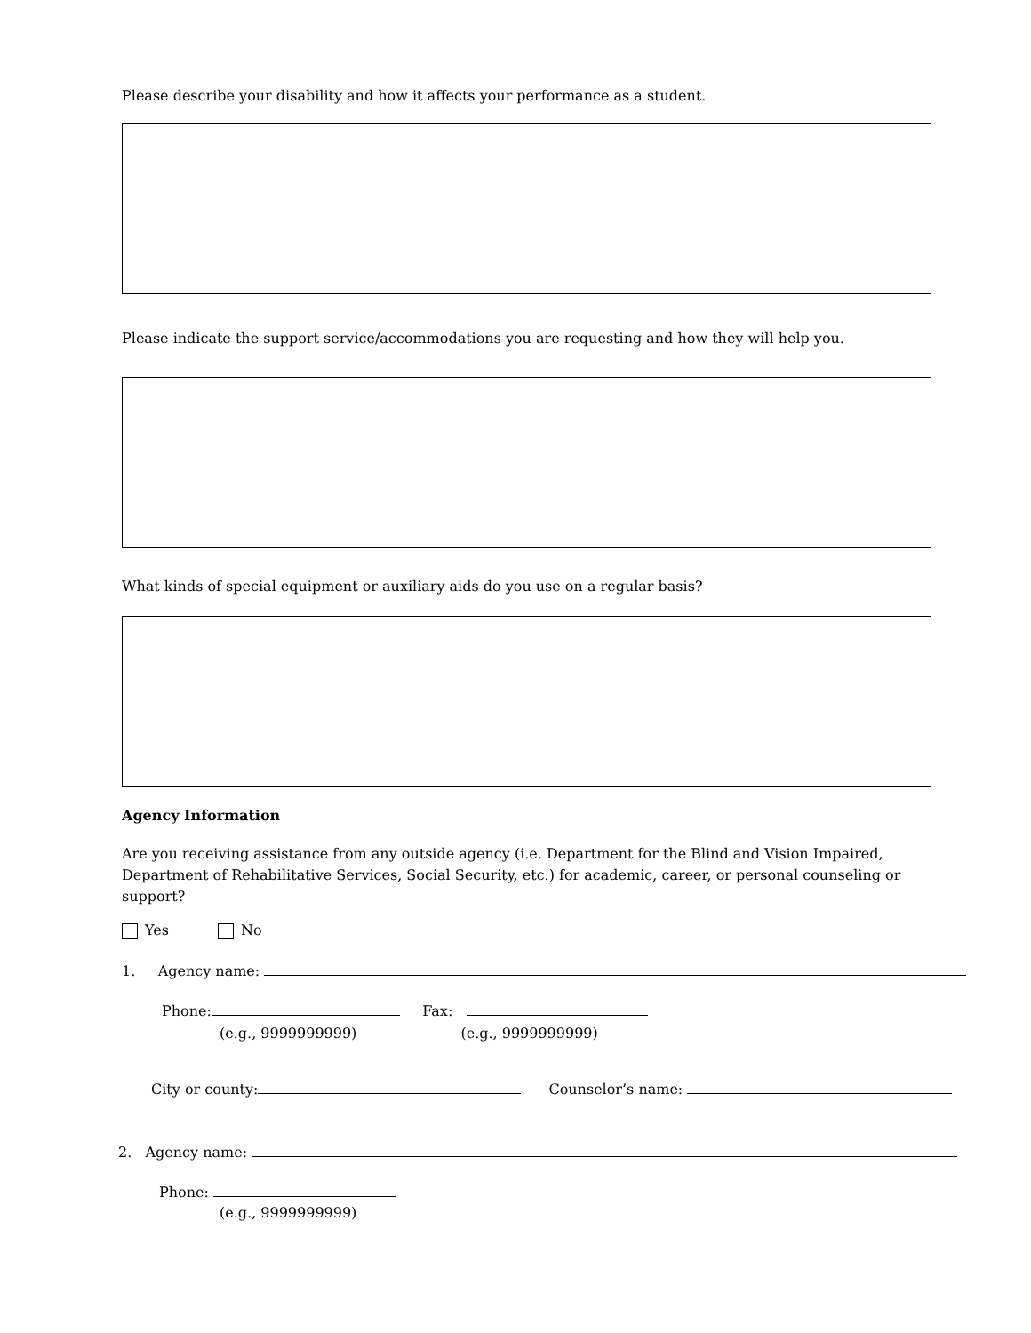Please describe your disability and how it affects your performance as a student.
Please indicate the support service/accommodations you are requesting and how they will help you.
What kinds of special equipment or auxiliary aids do you use on a regular basis?
Agency Information
Are you receiving assistance from any outside agency (i.e. Department for the Blind and Vision Impaired, Department of Rehabilitative Services, Social Security, etc.) for academic, career, or personal counseling or support?
Yes No
1. Agency name:
Phone: Fax:
(e.g., 9999999999) (e.g., 9999999999)
City or county: Counselor’s name:
2. Agency name:
Phone:
(e.g., 9999999999)